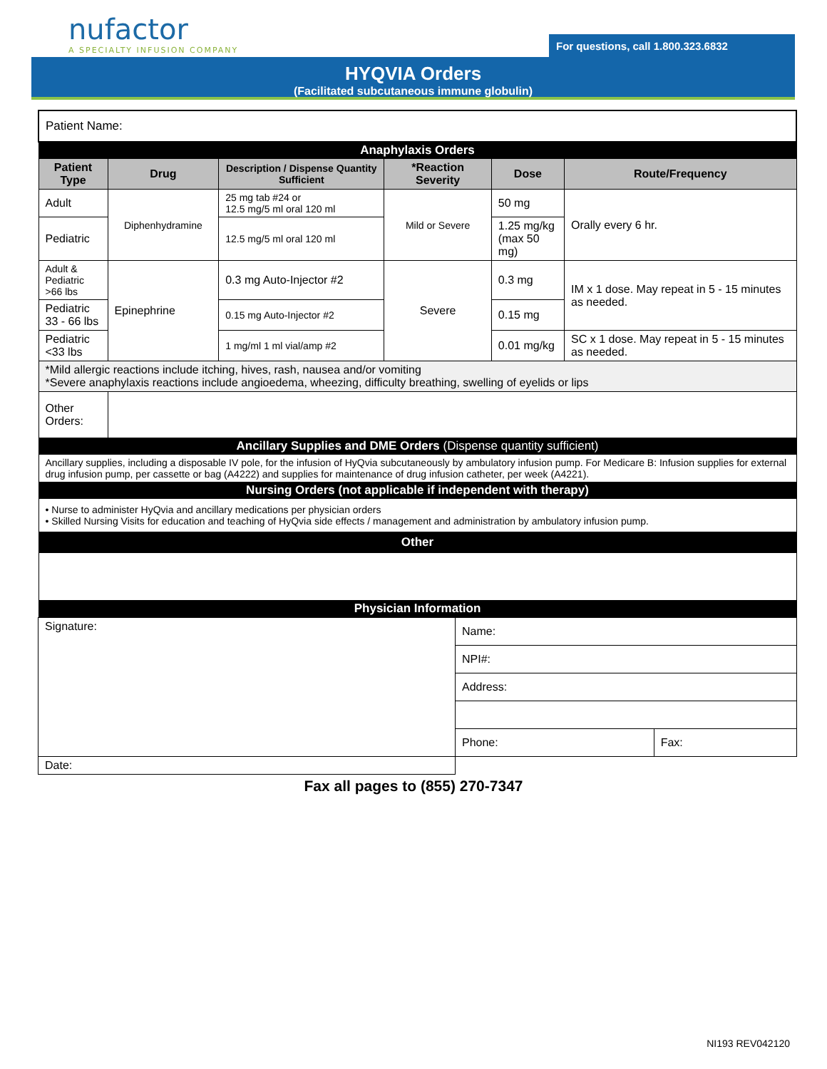nufactor
A SPECIALTY INFUSION COMPANY
For questions, call 1.800.323.6832
HYQVIA Orders
(Facilitated subcutaneous immune globulin)
| Patient Name: | | | | | |
| Anaphylaxis Orders | | | | | |
| Patient Type | Drug | Description / Dispense Quantity Sufficient | *Reaction Severity | Dose | Route/Frequency |
| Adult | Diphenhydramine | 25 mg tab #24 or 12.5 mg/5 ml oral 120 ml | Mild or Severe | 50 mg | Orally every 6 hr. |
| Pediatric | | 12.5 mg/5 ml oral 120 ml | | 1.25 mg/kg (max 50 mg) | |
| Adult & Pediatric >66 lbs | Epinephrine | 0.3 mg Auto-Injector #2 | Severe | 0.3 mg | IM x 1 dose. May repeat in 5 - 15 minutes as needed. |
| Pediatric 33 - 66 lbs | | 0.15 mg Auto-Injector #2 | | 0.15 mg | |
| Pediatric <33 lbs | | 1 mg/ml 1 ml vial/amp #2 | | 0.01 mg/kg | SC x 1 dose. May repeat in 5 - 15 minutes as needed. |
| *Mild allergic reactions include itching, hives, rash, nausea and/or vomiting *Severe anaphylaxis reactions include angioedema, wheezing, difficulty breathing, swelling of eyelids or lips | | | | | |
| Other Orders: | | | | | |
| Ancillary Supplies and DME Orders (Dispense quantity sufficient) | | | | | |
| Ancillary supplies, including a disposable IV pole, for the infusion of HyQvia subcutaneously by ambulatory infusion pump. For Medicare B: Infusion supplies for external drug infusion pump, per cassette or bag (A4222) and supplies for maintenance of drug infusion catheter, per week (A4221). | | | | | |
| Nursing Orders (not applicable if independent with therapy) | | | | | |
| • Nurse to administer HyQvia and ancillary medications per physician orders • Skilled Nursing Visits for education and teaching of HyQvia side effects / management and administration by ambulatory infusion pump. | | | | | |
| Other | | | | | |
| Physician Information | | | | | |
| Signature: | Name: | |
| | NPI#: | |
| | Address: | |
| | Phone: | Fax: |
| Date: | | |
Fax all pages to (855) 270-7347
NI193 REV042120